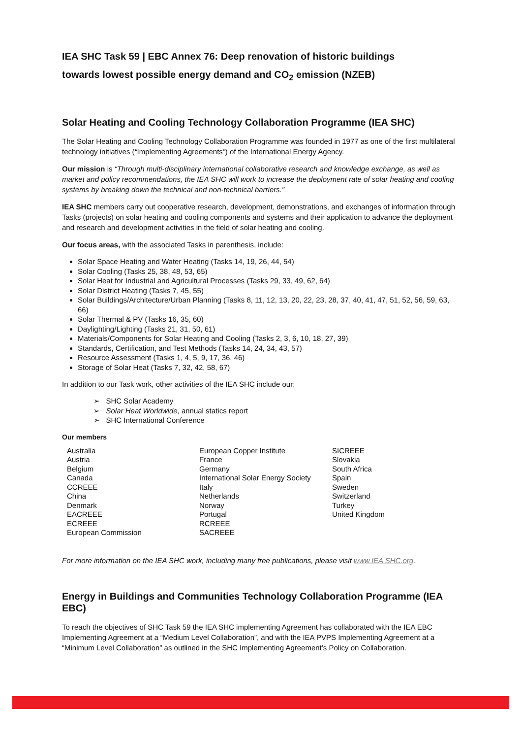IEA SHC Task 59 | EBC Annex 76: Deep renovation of historic buildings
towards lowest possible energy demand and CO<sub>2</sub> emission (NZEB)
Solar Heating and Cooling Technology Collaboration Programme (IEA SHC)
The Solar Heating and Cooling Technology Collaboration Programme was founded in 1977 as one of the first multilateral technology initiatives (“Implementing Agreements”) of the International Energy Agency.
Our mission is “Through multi-disciplinary international collaborative research and knowledge exchange, as well as market and policy recommendations, the IEA SHC will work to increase the deployment rate of solar heating and cooling systems by breaking down the technical and non-technical barriers.”
IEA SHC members carry out cooperative research, development, demonstrations, and exchanges of information through Tasks (projects) on solar heating and cooling components and systems and their application to advance the deployment and research and development activities in the field of solar heating and cooling.
Our focus areas, with the associated Tasks in parenthesis, include:
Solar Space Heating and Water Heating (Tasks 14, 19, 26, 44, 54)
Solar Cooling (Tasks 25, 38, 48, 53, 65)
Solar Heat for Industrial and Agricultural Processes (Tasks 29, 33, 49, 62, 64)
Solar District Heating (Tasks 7, 45, 55)
Solar Buildings/Architecture/Urban Planning (Tasks 8, 11, 12, 13, 20, 22, 23, 28, 37, 40, 41, 47, 51, 52, 56, 59, 63, 66)
Solar Thermal & PV (Tasks 16, 35, 60)
Daylighting/Lighting (Tasks 21, 31, 50, 61)
Materials/Components for Solar Heating and Cooling (Tasks 2, 3, 6, 10, 18, 27, 39)
Standards, Certification, and Test Methods (Tasks 14, 24, 34, 43, 57)
Resource Assessment (Tasks 1, 4, 5, 9, 17, 36, 46)
Storage of Solar Heat (Tasks 7, 32, 42, 58, 67)
In addition to our Task work, other activities of the IEA SHC include our:
➢ SHC Solar Academy
➢ Solar Heat Worldwide, annual statics report
➢ SHC International Conference
Our members
| Australia Austria Belgium Canada CCREEE China Denmark EACREEE ECREEE European Commission | European Copper Institute France Germany International Solar Energy Society Italy Netherlands Norway Portugal RCREEE SACREEE | SICREEE Slovakia South Africa Spain Sweden Switzerland Turkey United Kingdom |
For more information on the IEA SHC work, including many free publications, please visit www.IEA SHC.org.
Energy in Buildings and Communities Technology Collaboration Programme (IEA EBC)
To reach the objectives of SHC Task 59 the IEA SHC implementing Agreement has collaborated with the IEA EBC Implementing Agreement at a “Medium Level Collaboration”, and with the IEA PVPS Implementing Agreement at a “Minimum Level Collaboration” as outlined in the SHC Implementing Agreement’s Policy on Collaboration.